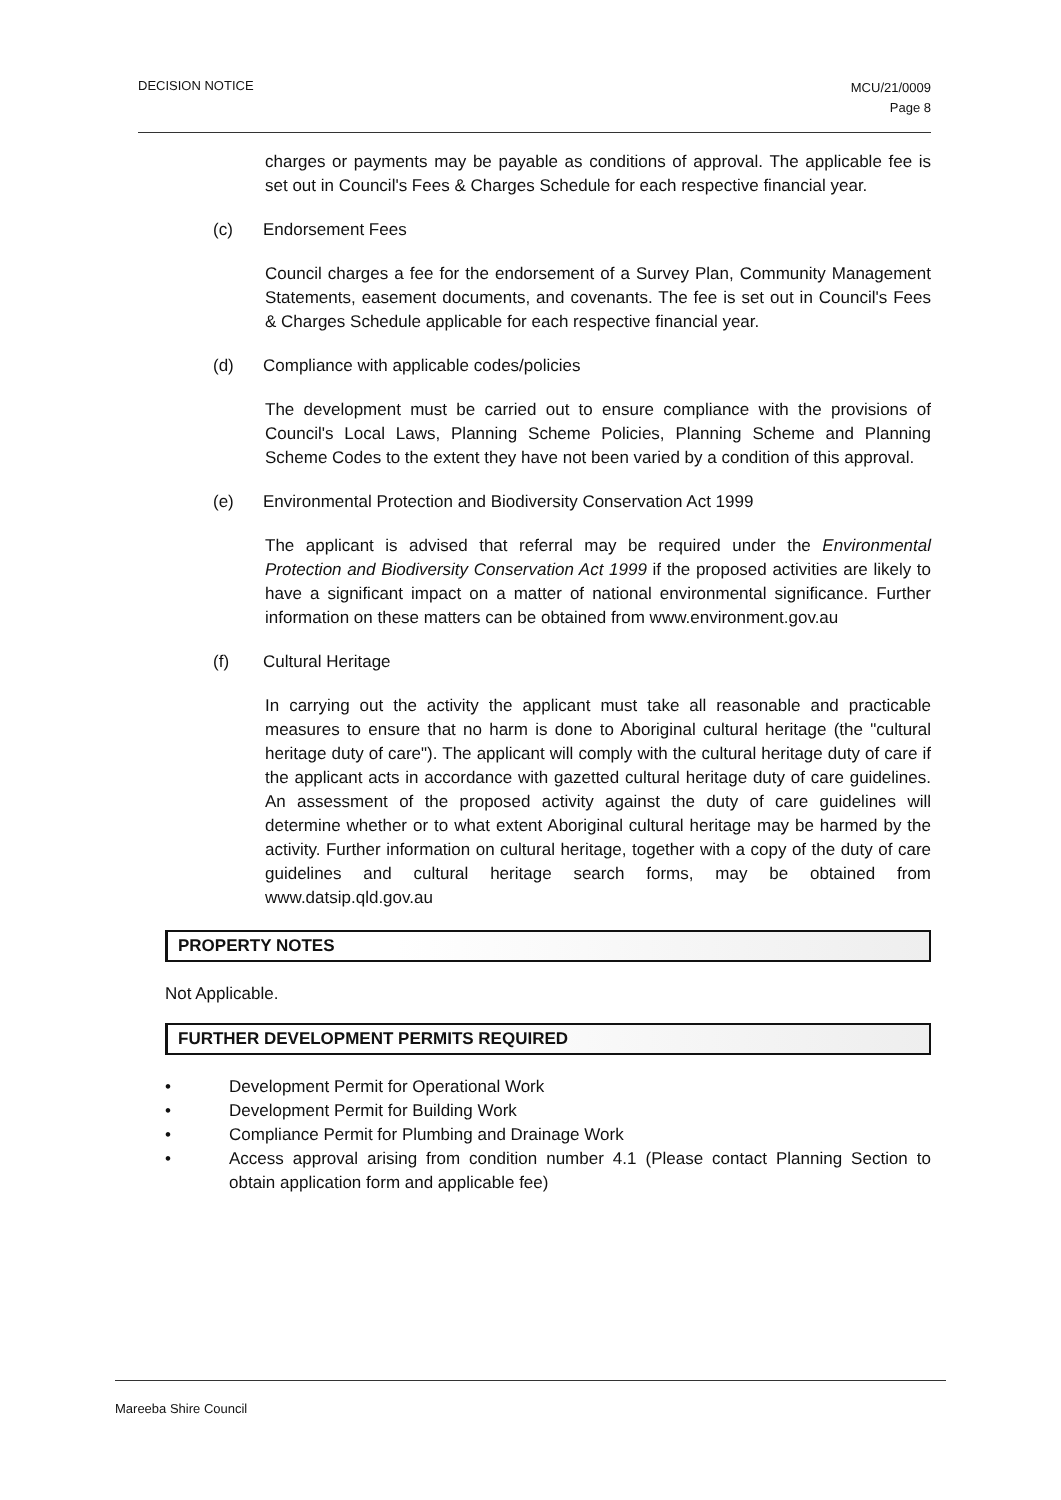DECISION NOTICE
MCU/21/0009
Page 8
charges or payments may be payable as conditions of approval. The applicable fee is set out in Council's Fees & Charges Schedule for each respective financial year.
(c) Endorsement Fees
Council charges a fee for the endorsement of a Survey Plan, Community Management Statements, easement documents, and covenants. The fee is set out in Council's Fees & Charges Schedule applicable for each respective financial year.
(d) Compliance with applicable codes/policies
The development must be carried out to ensure compliance with the provisions of Council's Local Laws, Planning Scheme Policies, Planning Scheme and Planning Scheme Codes to the extent they have not been varied by a condition of this approval.
(e) Environmental Protection and Biodiversity Conservation Act 1999
The applicant is advised that referral may be required under the Environmental Protection and Biodiversity Conservation Act 1999 if the proposed activities are likely to have a significant impact on a matter of national environmental significance. Further information on these matters can be obtained from www.environment.gov.au
(f) Cultural Heritage
In carrying out the activity the applicant must take all reasonable and practicable measures to ensure that no harm is done to Aboriginal cultural heritage (the "cultural heritage duty of care"). The applicant will comply with the cultural heritage duty of care if the applicant acts in accordance with gazetted cultural heritage duty of care guidelines. An assessment of the proposed activity against the duty of care guidelines will determine whether or to what extent Aboriginal cultural heritage may be harmed by the activity. Further information on cultural heritage, together with a copy of the duty of care guidelines and cultural heritage search forms, may be obtained from www.datsip.qld.gov.au
PROPERTY NOTES
Not Applicable.
FURTHER DEVELOPMENT PERMITS REQUIRED
• Development Permit for Operational Work
• Development Permit for Building Work
• Compliance Permit for Plumbing and Drainage Work
• Access approval arising from condition number 4.1 (Please contact Planning Section to obtain application form and applicable fee)
Mareeba Shire Council